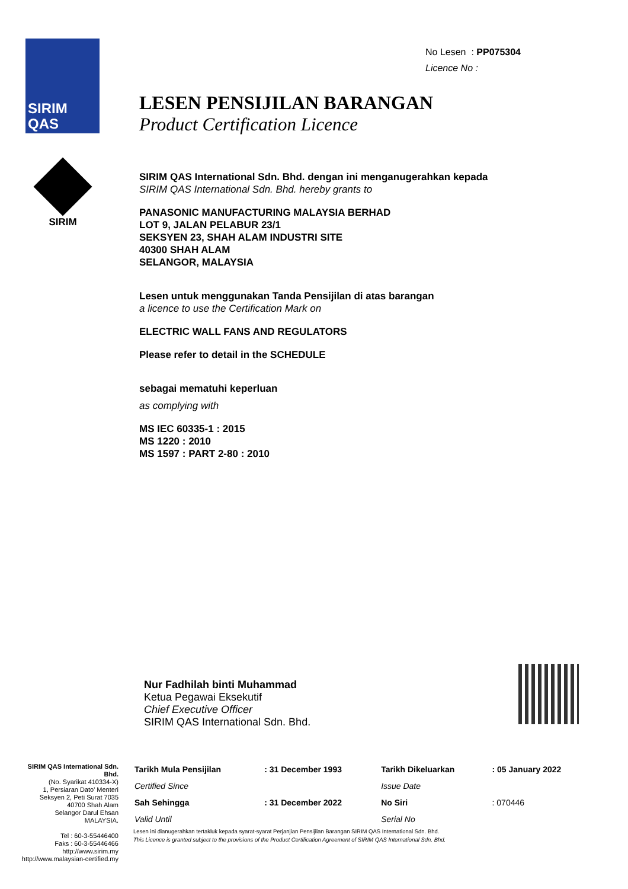SIRIM
QAS
SIRIM
No Lesen : PP075304
Licence No :
LESEN PENSIJILAN BARANGAN
Product Certification Licence
SIRIM QAS International Sdn. Bhd. dengan ini menganugerahkan kepada
SIRIM QAS International Sdn. Bhd. hereby grants to
PANASONIC MANUFACTURING MALAYSIA BERHAD
LOT 9, JALAN PELABUR 23/1
SEKSYEN 23, SHAH ALAM INDUSTRI SITE
40300 SHAH ALAM
SELANGOR, MALAYSIA
Lesen untuk menggunakan Tanda Pensijilan di atas barangan
a licence to use the Certification Mark on
ELECTRIC WALL FANS AND REGULATORS
Please refer to detail in the SCHEDULE
sebagai mematuhi keperluan
as complying with
MS IEC 60335-1 : 2015
MS 1220 : 2010
MS 1597 : PART 2-80 : 2010
Nur Fadhilah binti Muhammad
Ketua Pegawai Eksekutif
Chief Executive Officer
SIRIM QAS International Sdn. Bhd.
SIRIM QAS International Sdn. Bhd.
(No. Syarikat 410334-X)
1, Persiaran Dato' Menteri
Seksyen 2, Peti Surat 7035
40700 Shah Alam
Selangor Darul Ehsan
MALAYSIA.
Tel : 60-3-55446400
Faks : 60-3-55446466
http://www.sirim.my
http://www.malaysian-certified.my
| Tarikh Mula Pensijilan | : 31 December 1993 | Tarikh Dikeluarkan | : 05 January 2022 |
| Certified Since | | Issue Date | |
| Sah Sehingga | : 31 December 2022 | No Siri | : 070446 |
| Valid Until | | Serial No | |
Lesen ini dianugerahkan tertakluk kepada syarat-syarat Perjanjian Pensijilan Barangan SIRIM QAS International Sdn. Bhd.
This Licence is granted subject to the provisions of the Product Certification Agreement of SIRIM QAS International Sdn. Bhd.